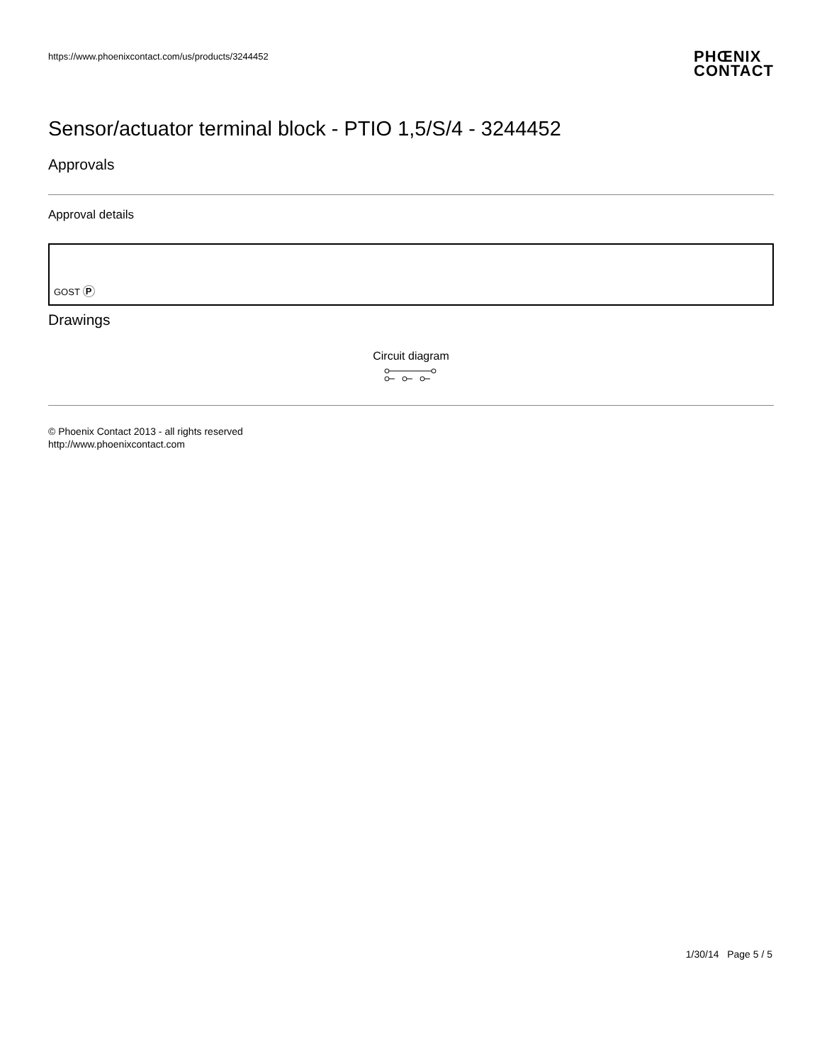https://www.phoenixcontact.com/us/products/3244452
PHŒNIX
CONTACT
Sensor/actuator terminal block - PTIO 1,5/S/4 - 3244452
Approvals
Approval details
GOST P
Drawings
Circuit diagram
© Phoenix Contact 2013 - all rights reserved
http://www.phoenixcontact.com
1/30/14 Page 5 / 5